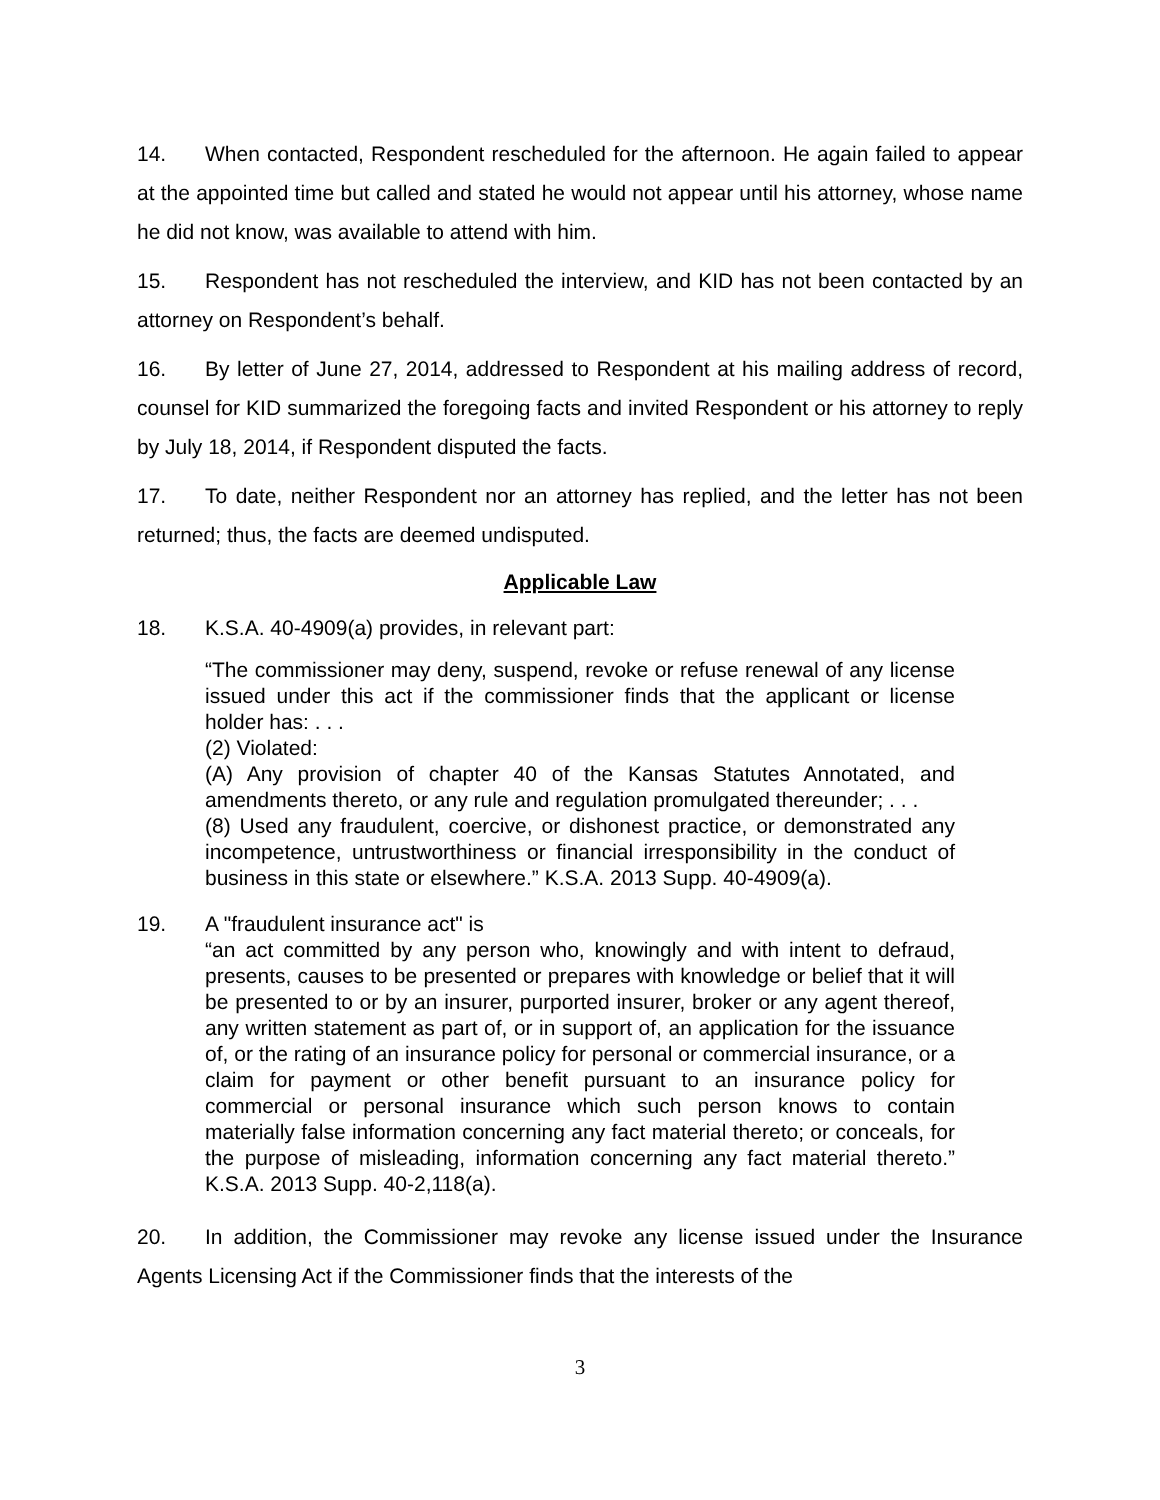14. When contacted, Respondent rescheduled for the afternoon. He again failed to appear at the appointed time but called and stated he would not appear until his attorney, whose name he did not know, was available to attend with him.
15. Respondent has not rescheduled the interview, and KID has not been contacted by an attorney on Respondent’s behalf.
16. By letter of June 27, 2014, addressed to Respondent at his mailing address of record, counsel for KID summarized the foregoing facts and invited Respondent or his attorney to reply by July 18, 2014, if Respondent disputed the facts.
17. To date, neither Respondent nor an attorney has replied, and the letter has not been returned; thus, the facts are deemed undisputed.
Applicable Law
18. K.S.A. 40-4909(a) provides, in relevant part:
“The commissioner may deny, suspend, revoke or refuse renewal of any license issued under this act if the commissioner finds that the applicant or license holder has: . . .
(2) Violated:
(A) Any provision of chapter 40 of the Kansas Statutes Annotated, and amendments thereto, or any rule and regulation promulgated thereunder; . . .
(8) Used any fraudulent, coercive, or dishonest practice, or demonstrated any incompetence, untrustworthiness or financial irresponsibility in the conduct of business in this state or elsewhere.” K.S.A. 2013 Supp. 40-4909(a).
19. A "fraudulent insurance act" is
“an act committed by any person who, knowingly and with intent to defraud, presents, causes to be presented or prepares with knowledge or belief that it will be presented to or by an insurer, purported insurer, broker or any agent thereof, any written statement as part of, or in support of, an application for the issuance of, or the rating of an insurance policy for personal or commercial insurance, or a claim for payment or other benefit pursuant to an insurance policy for commercial or personal insurance which such person knows to contain materially false information concerning any fact material thereto; or conceals, for the purpose of misleading, information concerning any fact material thereto.” K.S.A. 2013 Supp. 40-2,118(a).
20. In addition, the Commissioner may revoke any license issued under the Insurance Agents Licensing Act if the Commissioner finds that the interests of the
3